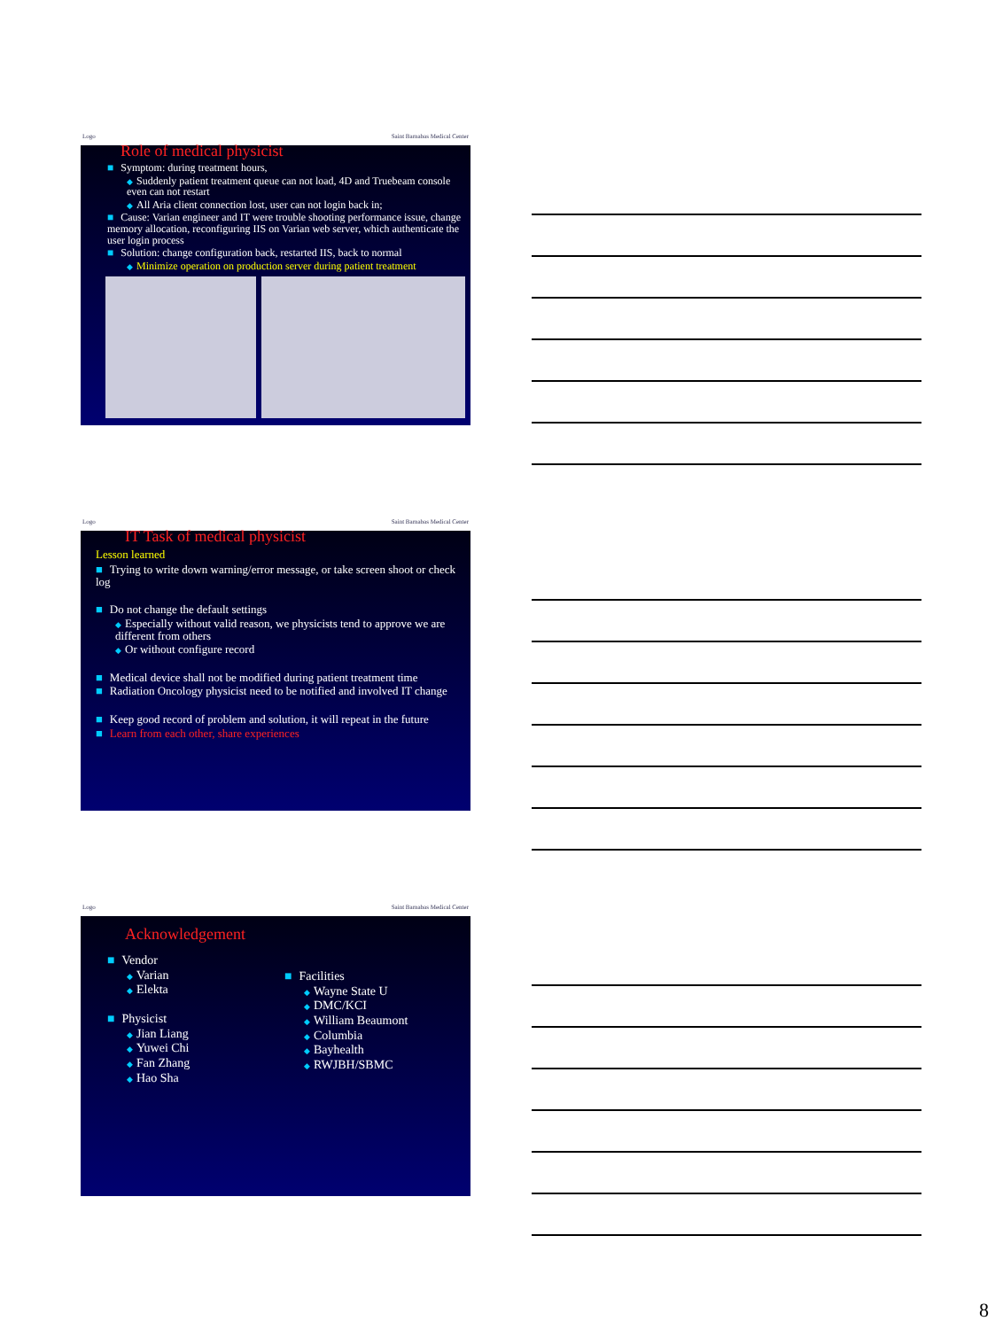Logo Saint Barnabas Medical Center
Role of medical physicist
■ Symptom: during treatment hours,
◆ Suddenly patient treatment queue can not load, 4D and Truebeam console even can not restart
◆ All Aria client connection lost, user can not login back in;
■ Cause: Varian engineer and IT were trouble shooting performance issue, change memory allocation, reconfiguring IIS on Varian web server, which authenticate the user login process
■ Solution: change configuration back, restarted IIS, back to normal
◆ Minimize operation on production server during patient treatment
Logo Saint Barnabas Medical Center
IT Task of medical physicist
Lesson learned
■ Trying to write down warning/error message, or take screen shoot or check log
■ Do not change the default settings
◆ Especially without valid reason, we physicists tend to approve we are different from others
◆ Or without configure record
■ Medical device shall not be modified during patient treatment time
■ Radiation Oncology physicist need to be notified and involved IT change
■ Keep good record of problem and solution, it will repeat in the future
■ Learn from each other, share experiences
Logo Saint Barnabas Medical Center
Acknowledgement
■ Vendor
◆ Varian
◆ Elekta
■ Physicist
◆ Jian Liang
◆ Yuwei Chi
◆ Fan Zhang
◆ Hao Sha
■ Facilities
◆ Wayne State U
◆ DMC/KCI
◆ William Beaumont
◆ Columbia
◆ Bayhealth
◆ RWJBH/SBMC
8